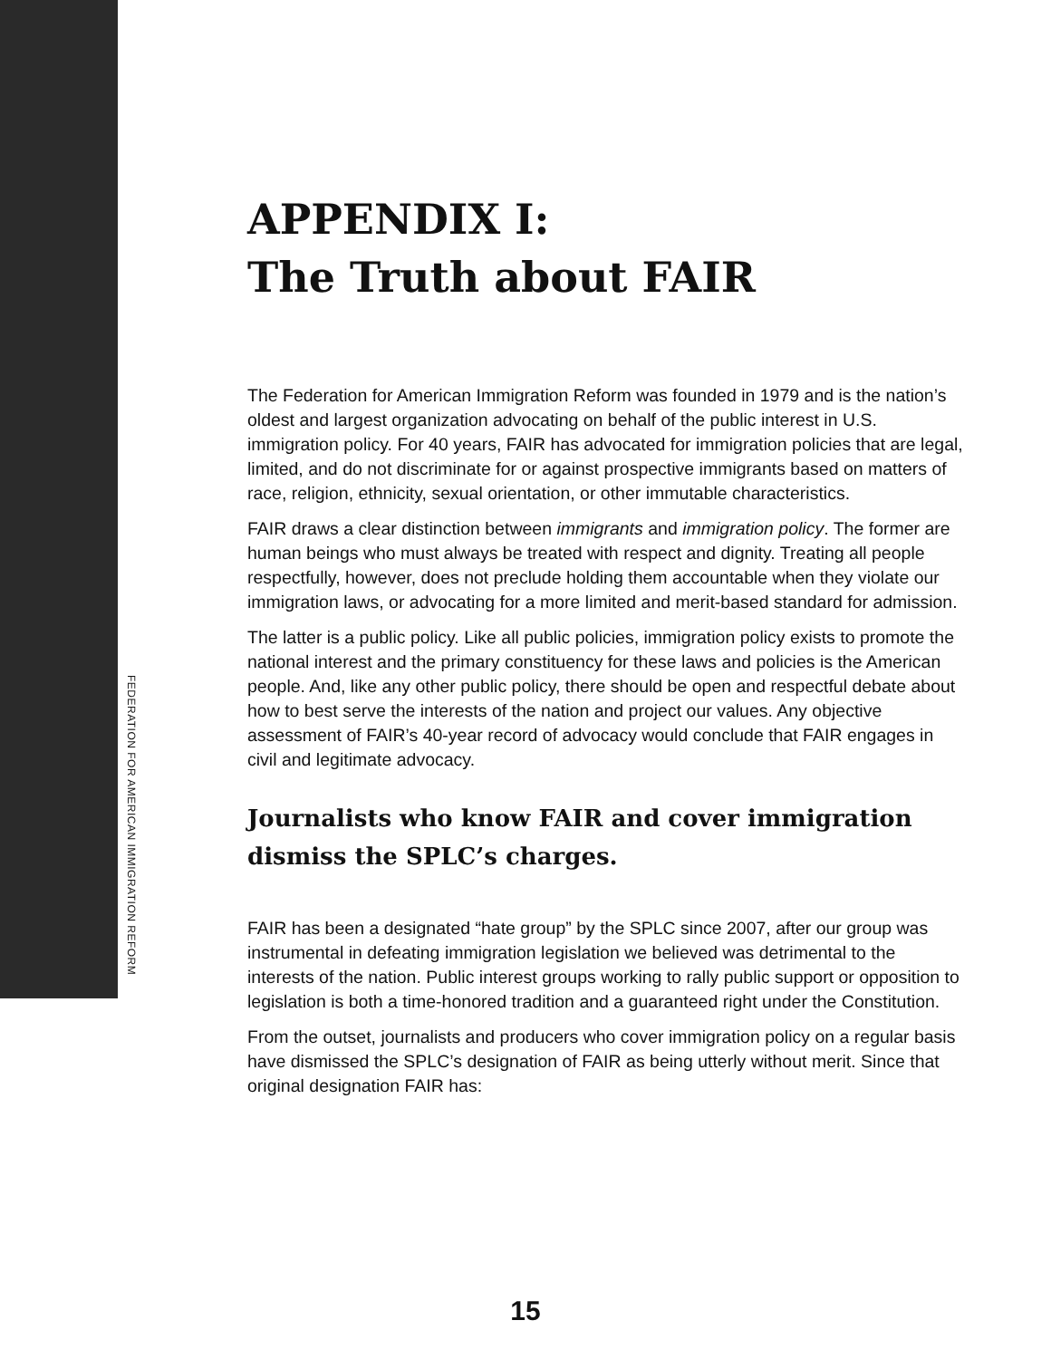FEDERATION FOR AMERICAN IMMIGRATION REFORM
APPENDIX I:
The Truth about FAIR
The Federation for American Immigration Reform was founded in 1979 and is the nation’s oldest and largest organization advocating on behalf of the public interest in U.S. immigration policy. For 40 years, FAIR has advocated for immigration policies that are legal, limited, and do not discriminate for or against prospective immigrants based on matters of race, religion, ethnicity, sexual orientation, or other immutable characteristics.
FAIR draws a clear distinction between immigrants and immigration policy. The former are human beings who must always be treated with respect and dignity. Treating all people respectfully, however, does not preclude holding them accountable when they violate our immigration laws, or advocating for a more limited and merit-based standard for admission.
The latter is a public policy. Like all public policies, immigration policy exists to promote the national interest and the primary constituency for these laws and policies is the American people. And, like any other public policy, there should be open and respectful debate about how to best serve the interests of the nation and project our values. Any objective assessment of FAIR’s 40-year record of advocacy would conclude that FAIR engages in civil and legitimate advocacy.
Journalists who know FAIR and cover immigration dismiss the SPLC’s charges.
FAIR has been a designated “hate group” by the SPLC since 2007, after our group was instrumental in defeating immigration legislation we believed was detrimental to the interests of the nation. Public interest groups working to rally public support or opposition to legislation is both a time-honored tradition and a guaranteed right under the Constitution.
From the outset, journalists and producers who cover immigration policy on a regular basis have dismissed the SPLC’s designation of FAIR as being utterly without merit. Since that original designation FAIR has:
15